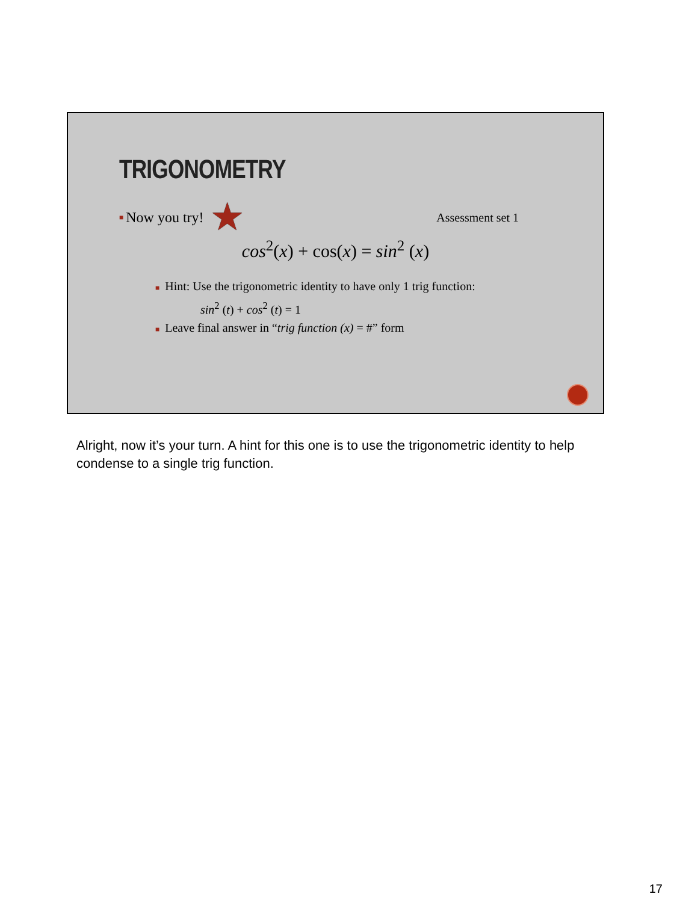TRIGONOMETRY
■ Now you try! ★ Assessment set 1
cos<sup>2</sup>(x) + cos(x) = sin<sup>2</sup> (x)
■ Hint: Use the trigonometric identity to have only 1 trig function:
sin<sup>2</sup> (t) + cos<sup>2</sup> (t) = 1
■ Leave final answer in “trig function (x) = #” form
Alright, now it’s your turn. A hint for this one is to use the trigonometric identity to help condense to a single trig function.
17